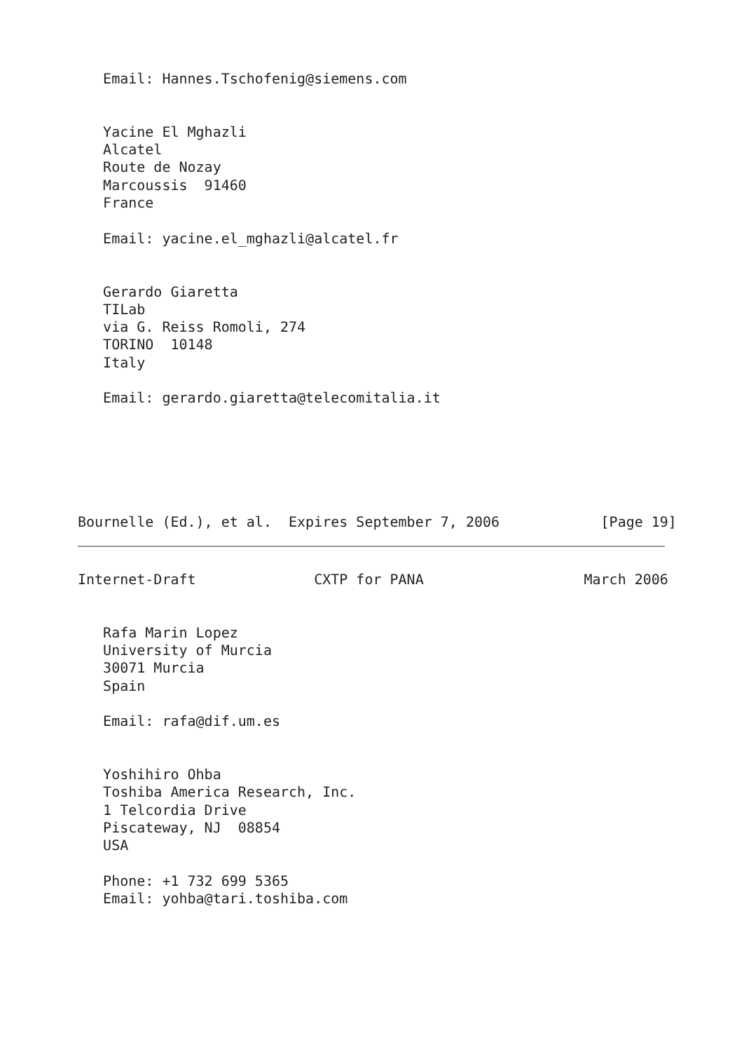Email: Hannes.Tschofenig@siemens.com


   Yacine El Mghazli
   Alcatel
   Route de Nozay
   Marcoussis  91460
   France

   Email: yacine.el_mghazli@alcatel.fr


   Gerardo Giaretta
   TILab
   via G. Reiss Romoli, 274
   TORINO  10148
   Italy

   Email: gerardo.giaretta@telecomitalia.it






Bournelle (Ed.), et al.  Expires September 7, 2006            [Page 19]
Internet-Draft              CXTP for PANA                   March 2006


   Rafa Marin Lopez
   University of Murcia
   30071 Murcia
   Spain

   Email: rafa@dif.um.es


   Yoshihiro Ohba
   Toshiba America Research, Inc.
   1 Telcordia Drive
   Piscateway, NJ  08854
   USA

   Phone: +1 732 699 5365
   Email: yohba@tari.toshiba.com